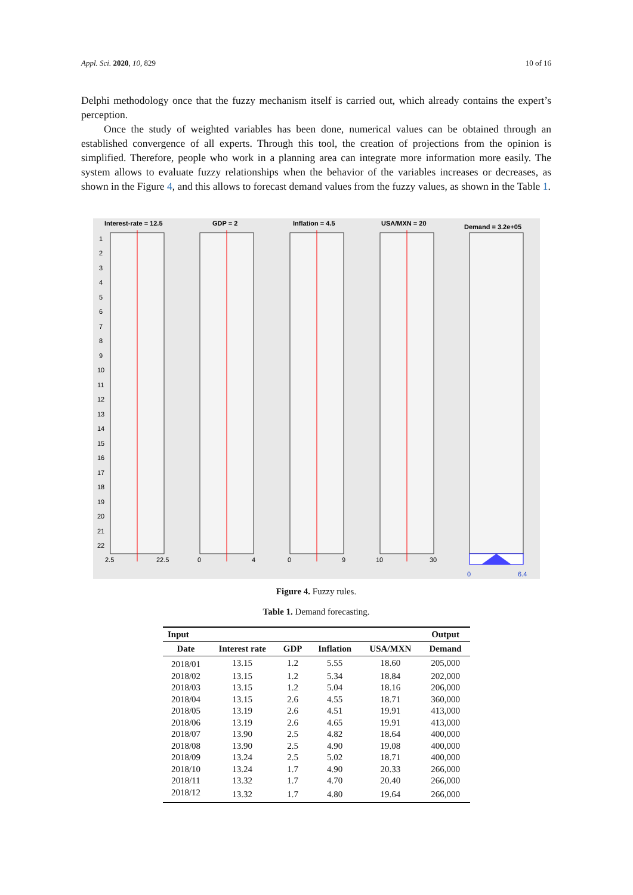Appl. Sci. 2020, 10, 829 10 of 16
Delphi methodology once that the fuzzy mechanism itself is carried out, which already contains the expert’s perception.
Once the study of weighted variables has been done, numerical values can be obtained through an established convergence of all experts. Through this tool, the creation of projections from the opinion is simplified. Therefore, people who work in a planning area can integrate more information more easily. The system allows to evaluate fuzzy relationships when the behavior of the variables increases or decreases, as shown in the Figure 4, and this allows to forecast demand values from the fuzzy values, as shown in the Table 1.
Interest-rate = 12.5
GDP = 2
Inflation = 4.5
USA/MXN = 20
Demand = 3.2e+05
2.5
22.5
0
4
0
9
10
30
0
6.4
1
2
3
4
5
6
7
8
9
10
11
12
13
14
15
16
17
18
19
20
21
22
Figure 4. Fuzzy rules.
Table 1. Demand forecasting.
| Input | | | | | Output |
| --- | --- | --- | --- | --- | --- |
| Date | Interest rate | GDP | Inflation | USA/MXN | Demand |
| 2018/01 | 13.15 | 1.2 | 5.55 | 18.60 | 205,000 |
| 2018/02 | 13.15 | 1.2 | 5.34 | 18.84 | 202,000 |
| 2018/03 | 13.15 | 1.2 | 5.04 | 18.16 | 206,000 |
| 2018/04 | 13.15 | 2.6 | 4.55 | 18.71 | 360,000 |
| 2018/05 | 13.19 | 2.6 | 4.51 | 19.91 | 413,000 |
| 2018/06 | 13.19 | 2.6 | 4.65 | 19.91 | 413,000 |
| 2018/07 | 13.90 | 2.5 | 4.82 | 18.64 | 400,000 |
| 2018/08 | 13.90 | 2.5 | 4.90 | 19.08 | 400,000 |
| 2018/09 | 13.24 | 2.5 | 5.02 | 18.71 | 400,000 |
| 2018/10 | 13.24 | 1.7 | 4.90 | 20.33 | 266,000 |
| 2018/11 | 13.32 | 1.7 | 4.70 | 20.40 | 266,000 |
| 2018/12 | 13.32 | 1.7 | 4.80 | 19.64 | 266,000 |